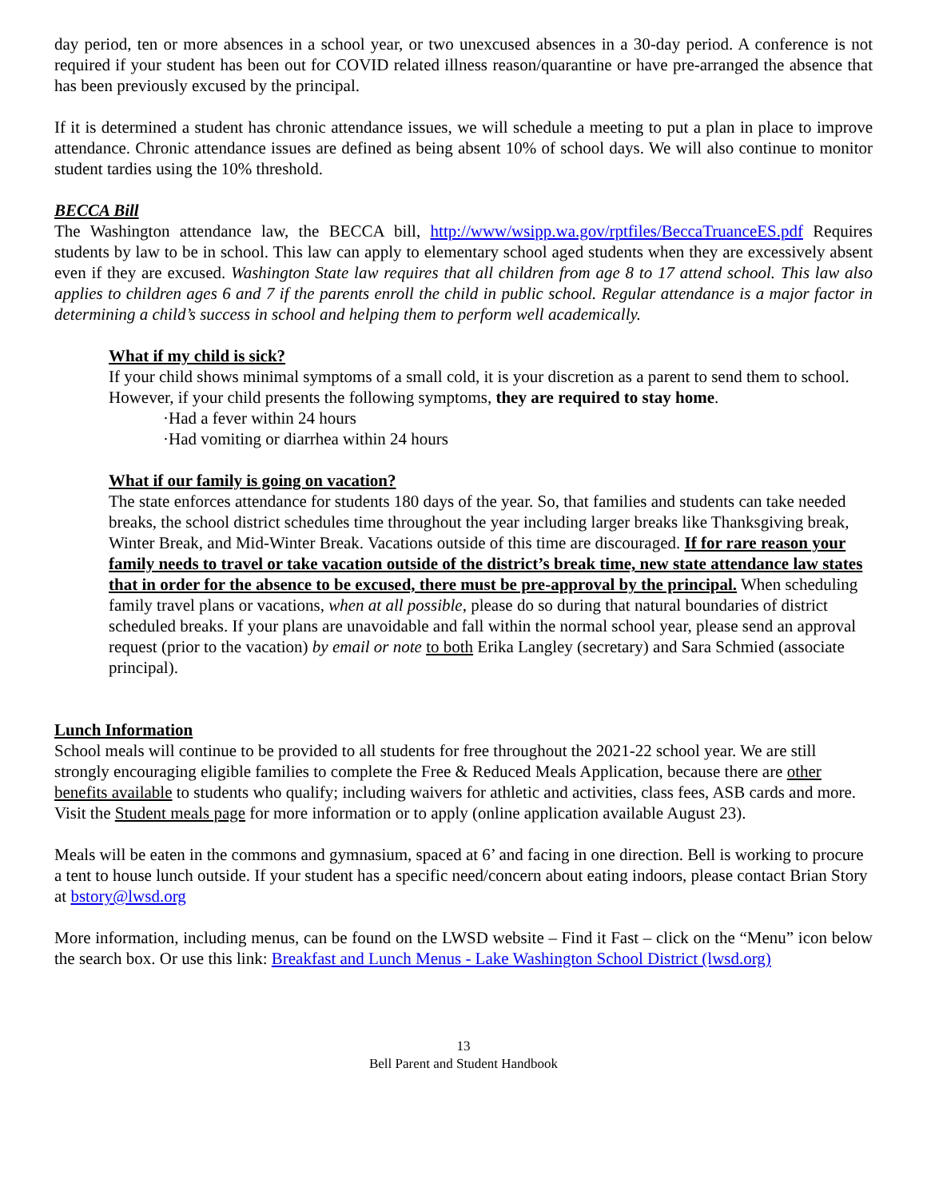day period, ten or more absences in a school year, or two unexcused absences in a 30-day period. A conference is not required if your student has been out for COVID related illness reason/quarantine or have pre-arranged the absence that has been previously excused by the principal.
If it is determined a student has chronic attendance issues, we will schedule a meeting to put a plan in place to improve attendance. Chronic attendance issues are defined as being absent 10% of school days. We will also continue to monitor student tardies using the 10% threshold.
BECCA Bill
The Washington attendance law, the BECCA bill, http://www/wsipp.wa.gov/rptfiles/BeccaTruanceES.pdf Requires students by law to be in school. This law can apply to elementary school aged students when they are excessively absent even if they are excused. Washington State law requires that all children from age 8 to 17 attend school. This law also applies to children ages 6 and 7 if the parents enroll the child in public school. Regular attendance is a major factor in determining a child’s success in school and helping them to perform well academically.
What if my child is sick?
If your child shows minimal symptoms of a small cold, it is your discretion as a parent to send them to school. However, if your child presents the following symptoms, they are required to stay home.
·Had a fever within 24 hours
·Had vomiting or diarrhea within 24 hours
What if our family is going on vacation?
The state enforces attendance for students 180 days of the year. So, that families and students can take needed breaks, the school district schedules time throughout the year including larger breaks like Thanksgiving break, Winter Break, and Mid-Winter Break. Vacations outside of this time are discouraged. If for rare reason your family needs to travel or take vacation outside of the district’s break time, new state attendance law states that in order for the absence to be excused, there must be pre-approval by the principal. When scheduling family travel plans or vacations, when at all possible, please do so during that natural boundaries of district scheduled breaks. If your plans are unavoidable and fall within the normal school year, please send an approval request (prior to the vacation) by email or note to both Erika Langley (secretary) and Sara Schmied (associate principal).
Lunch Information
School meals will continue to be provided to all students for free throughout the 2021-22 school year. We are still strongly encouraging eligible families to complete the Free & Reduced Meals Application, because there are other benefits available to students who qualify; including waivers for athletic and activities, class fees, ASB cards and more. Visit the Student meals page for more information or to apply (online application available August 23).
Meals will be eaten in the commons and gymnasium, spaced at 6’ and facing in one direction. Bell is working to procure a tent to house lunch outside. If your student has a specific need/concern about eating indoors, please contact Brian Story at bstory@lwsd.org
More information, including menus, can be found on the LWSD website – Find it Fast – click on the “Menu” icon below the search box. Or use this link: Breakfast and Lunch Menus - Lake Washington School District (lwsd.org)
13
Bell Parent and Student Handbook